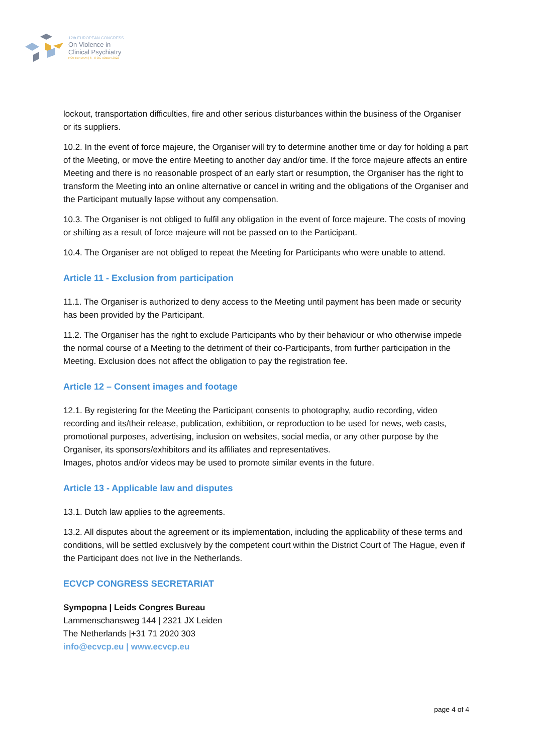12th EUROPEAN CONGRESS
On Violence in
Clinical Psychiatry
ROTTERDAM | 6 - 8 OCTOBER 2022
lockout, transportation difficulties, fire and other serious disturbances within the business of the Organiser or its suppliers.
10.2. In the event of force majeure, the Organiser will try to determine another time or day for holding a part of the Meeting, or move the entire Meeting to another day and/or time. If the force majeure affects an entire Meeting and there is no reasonable prospect of an early start or resumption, the Organiser has the right to transform the Meeting into an online alternative or cancel in writing and the obligations of the Organiser and the Participant mutually lapse without any compensation.
10.3. The Organiser is not obliged to fulfil any obligation in the event of force majeure. The costs of moving or shifting as a result of force majeure will not be passed on to the Participant.
10.4. The Organiser are not obliged to repeat the Meeting for Participants who were unable to attend.
Article 11 - Exclusion from participation
11.1. The Organiser is authorized to deny access to the Meeting until payment has been made or security has been provided by the Participant.
11.2. The Organiser has the right to exclude Participants who by their behaviour or who otherwise impede the normal course of a Meeting to the detriment of their co-Participants, from further participation in the Meeting. Exclusion does not affect the obligation to pay the registration fee.
Article 12 – Consent images and footage
12.1. By registering for the Meeting the Participant consents to photography, audio recording, video recording and its/their release, publication, exhibition, or reproduction to be used for news, web casts, promotional purposes, advertising, inclusion on websites, social media, or any other purpose by the Organiser, its sponsors/exhibitors and its affiliates and representatives.
Images, photos and/or videos may be used to promote similar events in the future.
Article 13 - Applicable law and disputes
13.1. Dutch law applies to the agreements.
13.2. All disputes about the agreement or its implementation, including the applicability of these terms and conditions, will be settled exclusively by the competent court within the District Court of The Hague, even if the Participant does not live in the Netherlands.
ECVCP CONGRESS SECRETARIAT
Sympopna | Leids Congres Bureau
Lammenschansweg 144 | 2321 JX Leiden
The Netherlands |+31 71 2020 303
info@ecvcp.eu | www.ecvcp.eu
page 4 of 4